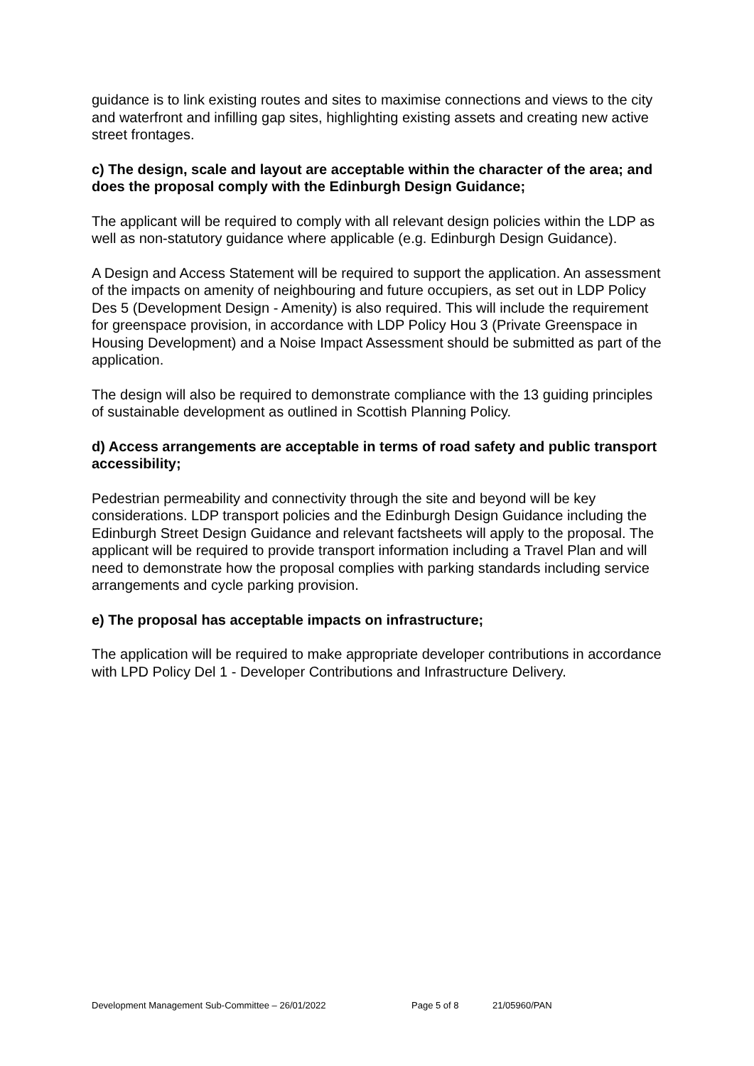guidance is to link existing routes and sites to maximise connections and views to the city and waterfront and infilling gap sites, highlighting existing assets and creating new active street frontages.
c) The design, scale and layout are acceptable within the character of the area; and does the proposal comply with the Edinburgh Design Guidance;
The applicant will be required to comply with all relevant design policies within the LDP as well as non-statutory guidance where applicable (e.g. Edinburgh Design Guidance).
A Design and Access Statement will be required to support the application. An assessment of the impacts on amenity of neighbouring and future occupiers, as set out in LDP Policy Des 5 (Development Design - Amenity) is also required. This will include the requirement for greenspace provision, in accordance with LDP Policy Hou 3 (Private Greenspace in Housing Development) and a Noise Impact Assessment should be submitted as part of the application.
The design will also be required to demonstrate compliance with the 13 guiding principles of sustainable development as outlined in Scottish Planning Policy.
d) Access arrangements are acceptable in terms of road safety and public transport accessibility;
Pedestrian permeability and connectivity through the site and beyond will be key considerations. LDP transport policies and the Edinburgh Design Guidance including the Edinburgh Street Design Guidance and relevant factsheets will apply to the proposal. The applicant will be required to provide transport information including a Travel Plan and will need to demonstrate how the proposal complies with parking standards including service arrangements and cycle parking provision.
e) The proposal has acceptable impacts on infrastructure;
The application will be required to make appropriate developer contributions in accordance with LPD Policy Del 1 - Developer Contributions and Infrastructure Delivery.
Development Management Sub-Committee – 26/01/2022 Page 5 of 8 21/05960/PAN